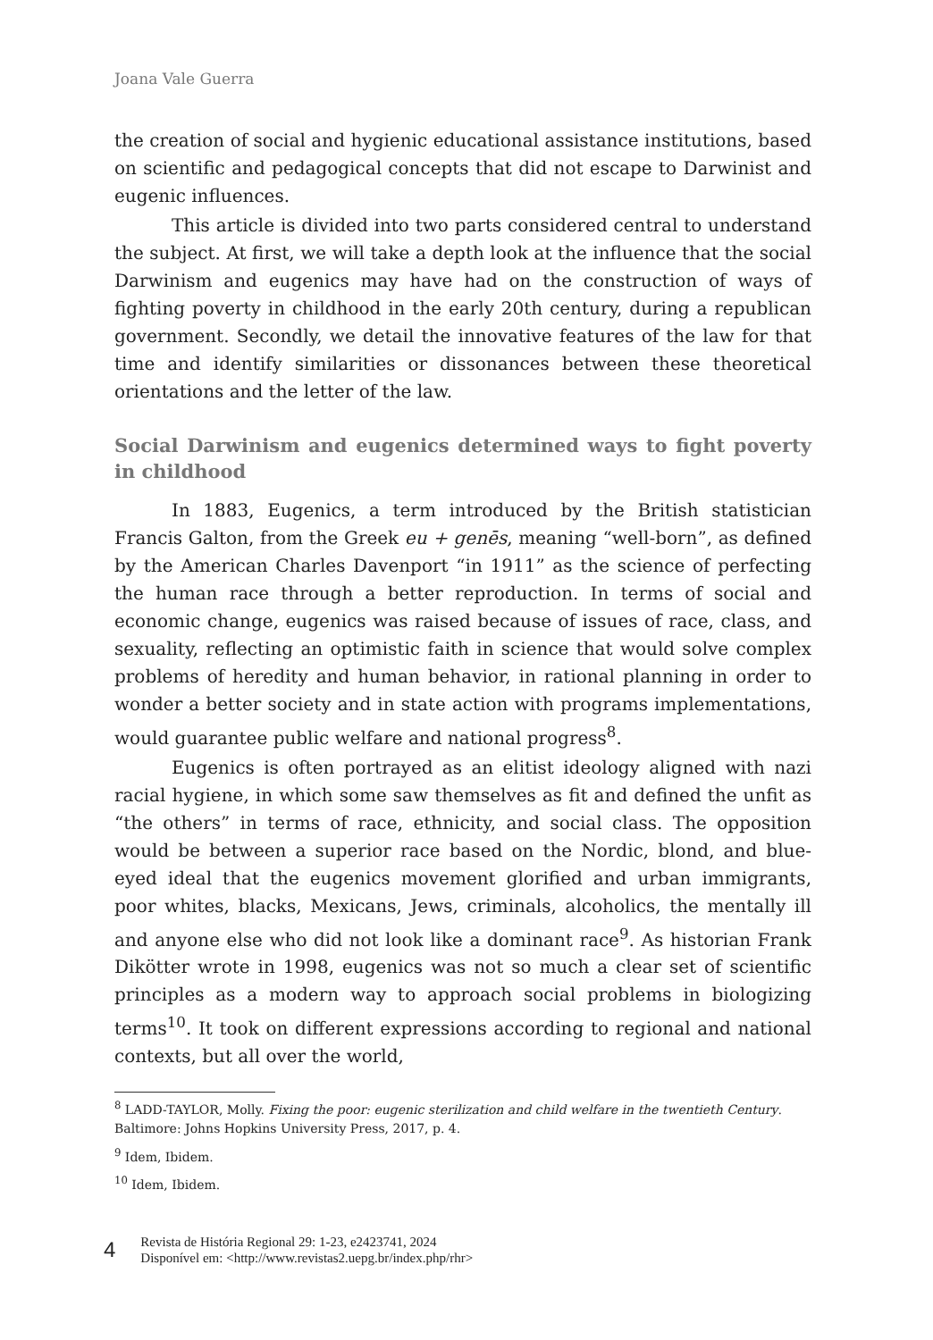Joana Vale Guerra
the creation of social and hygienic educational assistance institutions, based on scientific and pedagogical concepts that did not escape to Darwinist and eugenic influences.
This article is divided into two parts considered central to understand the subject. At first, we will take a depth look at the influence that the social Darwinism and eugenics may have had on the construction of ways of fighting poverty in childhood in the early 20th century, during a republican government. Secondly, we detail the innovative features of the law for that time and identify similarities or dissonances between these theoretical orientations and the letter of the law.
Social Darwinism and eugenics determined ways to fight poverty in childhood
In 1883, Eugenics, a term introduced by the British statistician Francis Galton, from the Greek eu + genēs, meaning “well-born”, as defined by the American Charles Davenport “in 1911” as the science of perfecting the human race through a better reproduction. In terms of social and economic change, eugenics was raised because of issues of race, class, and sexuality, reflecting an optimistic faith in science that would solve complex problems of heredity and human behavior, in rational planning in order to wonder a better society and in state action with programs implementations, would guarantee public welfare and national progress<sup>8</sup>.
Eugenics is often portrayed as an elitist ideology aligned with nazi racial hygiene, in which some saw themselves as fit and defined the unfit as “the others” in terms of race, ethnicity, and social class. The opposition would be between a superior race based on the Nordic, blond, and blue-eyed ideal that the eugenics movement glorified and urban immigrants, poor whites, blacks, Mexicans, Jews, criminals, alcoholics, the mentally ill and anyone else who did not look like a dominant race<sup>9</sup>. As historian Frank Dikötter wrote in 1998, eugenics was not so much a clear set of scientific principles as a modern way to approach social problems in biologizing terms<sup>10</sup>. It took on different expressions according to regional and national contexts, but all over the world,
<sup>8</sup> LADD-TAYLOR, Molly. Fixing the poor: eugenic sterilization and child welfare in the twentieth Century. Baltimore: Johns Hopkins University Press, 2017, p. 4.
<sup>9</sup> Idem, Ibidem.
<sup>10</sup> Idem, Ibidem.
4
Revista de História Regional 29: 1-23, e2423741, 2024
Disponível em: <http://www.revistas2.uepg.br/index.php/rhr>